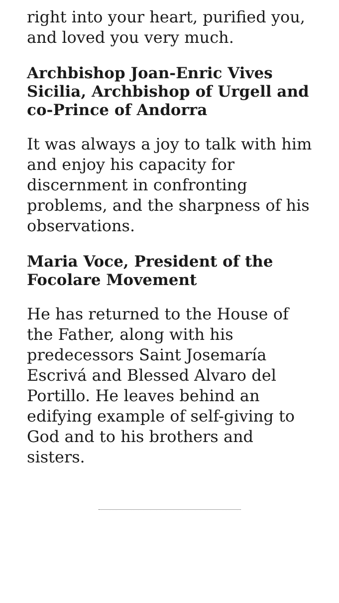right into your heart, purified you, and loved you very much.
Archbishop Joan-Enric Vives Sicilia, Archbishop of Urgell and co-Prince of Andorra
It was always a joy to talk with him and enjoy his capacity for discernment in confronting problems, and the sharpness of his observations.
Maria Voce, President of the Focolare Movement
He has returned to the House of the Father, along with his predecessors Saint Josemaría Escrivá and Blessed Alvaro del Portillo. He leaves behind an edifying example of self-giving to God and to his brothers and sisters.